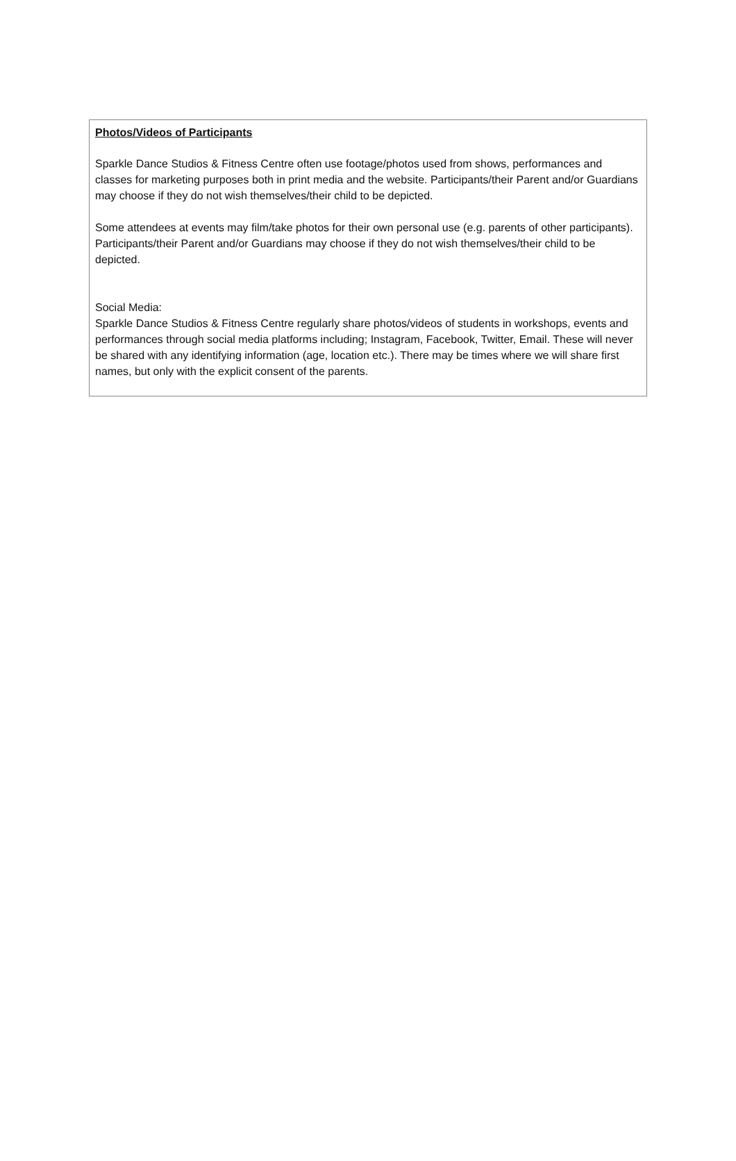Photos/Videos of Participants
Sparkle Dance Studios & Fitness Centre often use footage/photos used from shows, performances and classes for marketing purposes both in print media and the website. Participants/their Parent and/or Guardians may choose if they do not wish themselves/their child to be depicted.
Some attendees at events may film/take photos for their own personal use (e.g. parents of other participants). Participants/their Parent and/or Guardians may choose if they do not wish themselves/their child to be depicted.
Social Media:
Sparkle Dance Studios & Fitness Centre regularly share photos/videos of students in workshops, events and performances through social media platforms including; Instagram, Facebook, Twitter, Email. These will never be shared with any identifying information (age, location etc.). There may be times where we will share first names, but only with the explicit consent of the parents.